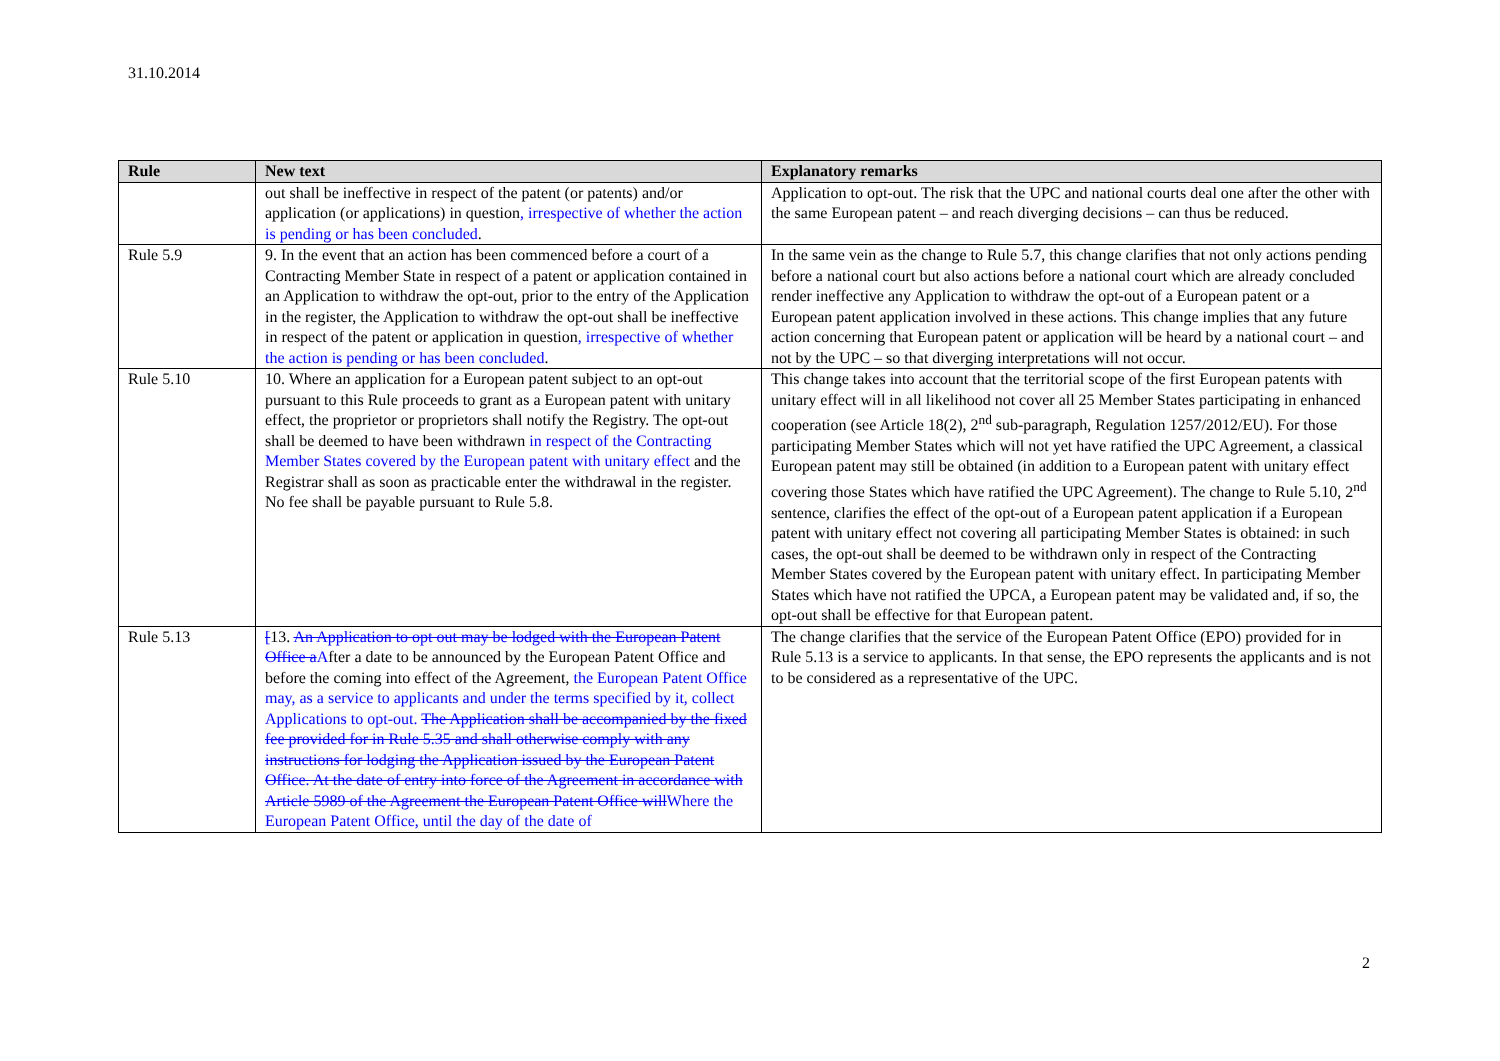31.10.2014
| Rule | New text | Explanatory remarks |
| --- | --- | --- |
| | out shall be ineffective in respect of the patent (or patents) and/or application (or applications) in question , irrespective of whether the action is pending or has been concluded . | Application to opt-out. The risk that the UPC and national courts deal one after the other with the same European patent – and reach diverging decisions – can thus be reduced. |
| Rule 5.9 | 9. In the event that an action has been commenced before a court of a Contracting Member State in respect of a patent or application contained in an Application to withdraw the opt-out, prior to the entry of the Application in the register, the Application to withdraw the opt-out shall be ineffective in respect of the patent or application in question , irrespective of whether the action is pending or has been concluded . | In the same vein as the change to Rule 5.7, this change clarifies that not only actions pending before a national court but also actions before a national court which are already concluded render ineffective any Application to withdraw the opt-out of a European patent or a European patent application involved in these actions. This change implies that any future action concerning that European patent or application will be heard by a national court – and not by the UPC – so that diverging interpretations will not occur. |
| Rule 5.10 | 10. Where an application for a European patent subject to an opt-out pursuant to this Rule proceeds to grant as a European patent with unitary effect, the proprietor or proprietors shall notify the Registry. The opt-out shall be deemed to have been withdrawn in respect of the Contracting Member States covered by the European patent with unitary effect and the Registrar shall as soon as practicable enter the withdrawal in the register. No fee shall be payable pursuant to Rule 5.8. | This change takes into account that the territorial scope of the first European patents with unitary effect will in all likelihood not cover all 25 Member States participating in enhanced cooperation (see Article 18(2), 2<sup>nd</sup> sub-paragraph, Regulation 1257/2012/EU). For those participating Member States which will not yet have ratified the UPC Agreement, a classical European patent may still be obtained (in addition to a European patent with unitary effect covering those States which have ratified the UPC Agreement). The change to Rule 5.10, 2<sup>nd</sup> sentence, clarifies the effect of the opt-out of a European patent application if a European patent with unitary effect not covering all participating Member States is obtained: in such cases, the opt-out shall be deemed to be withdrawn only in respect of the Contracting Member States covered by the European patent with unitary effect. In participating Member States which have not ratified the UPCA, a European patent may be validated and, if so, the opt-out shall be effective for that European patent. |
| Rule 5.13 | [ 13. An Application to opt out may be lodged with the European Patent Office a A fter a date to be announced by the European Patent Office and before the coming into effect of the Agreement, the European Patent Office may, as a service to applicants and under the terms specified by it, collect Applications to opt-out. The Application shall be accompanied by the fixed fee provided for in Rule 5.35 and shall otherwise comply with any instructions for lodging the Application issued by the European Patent Office. At the date of entry into force of the Agreement in accordance with Article 5989 of the Agreement the European Patent Office will Where the European Patent Office, until the day of the date of | The change clarifies that the service of the European Patent Office (EPO) provided for in Rule 5.13 is a service to applicants. In that sense, the EPO represents the applicants and is not to be considered as a representative of the UPC. |
2